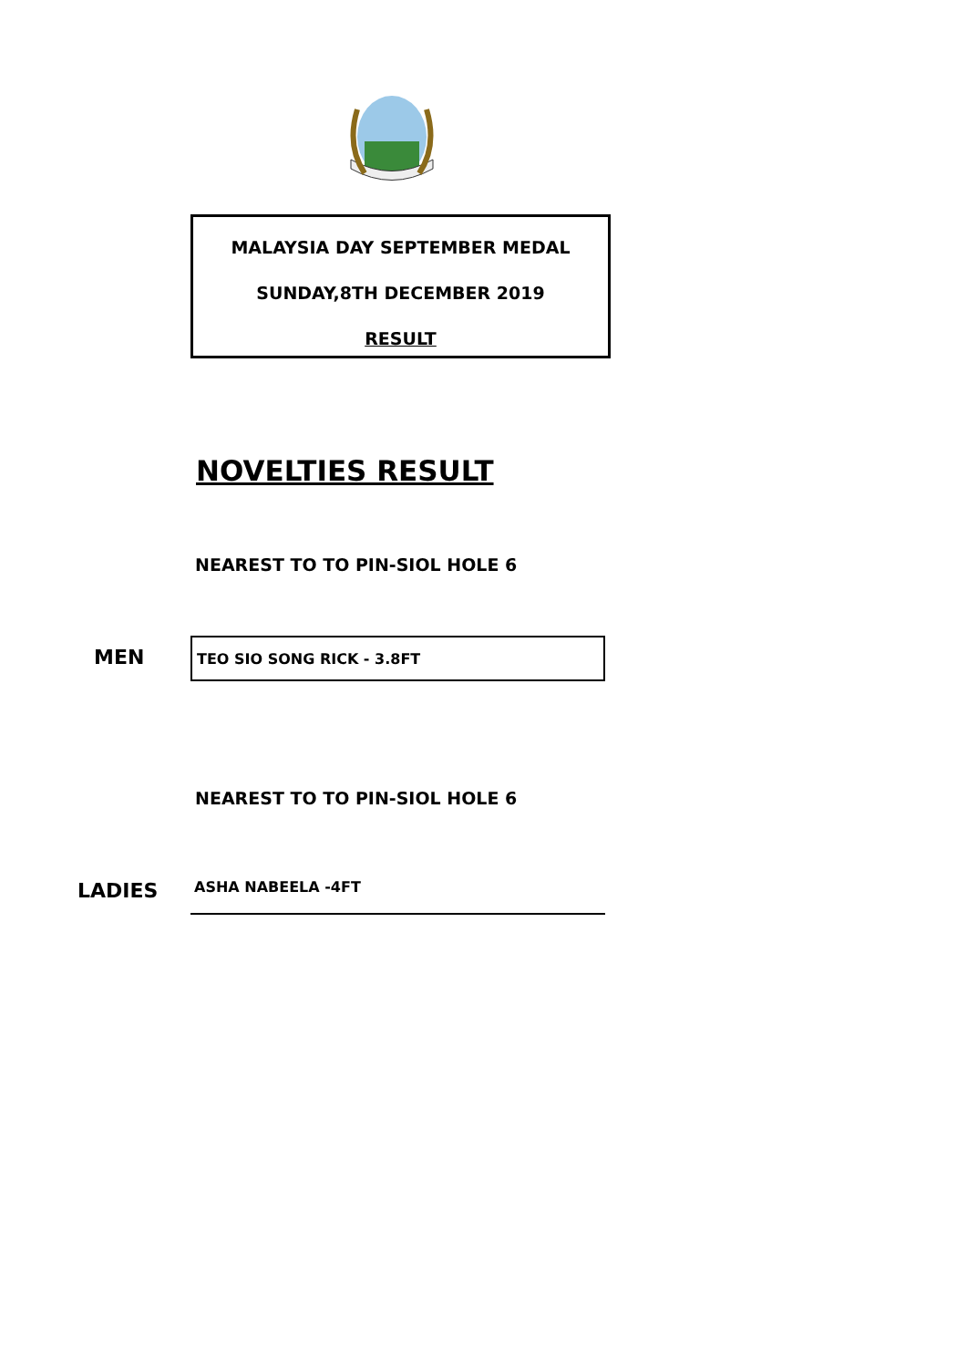MALAYSIA DAY SEPTEMBER MEDAL
SUNDAY,8TH DECEMBER 2019
RESULT
NOVELTIES RESULT
NEAREST TO TO PIN-SIOL HOLE 6
MEN
TEO SIO SONG RICK - 3.8FT
NEAREST TO TO PIN-SIOL HOLE 6
LADIES ASHA NABEELA -4FT